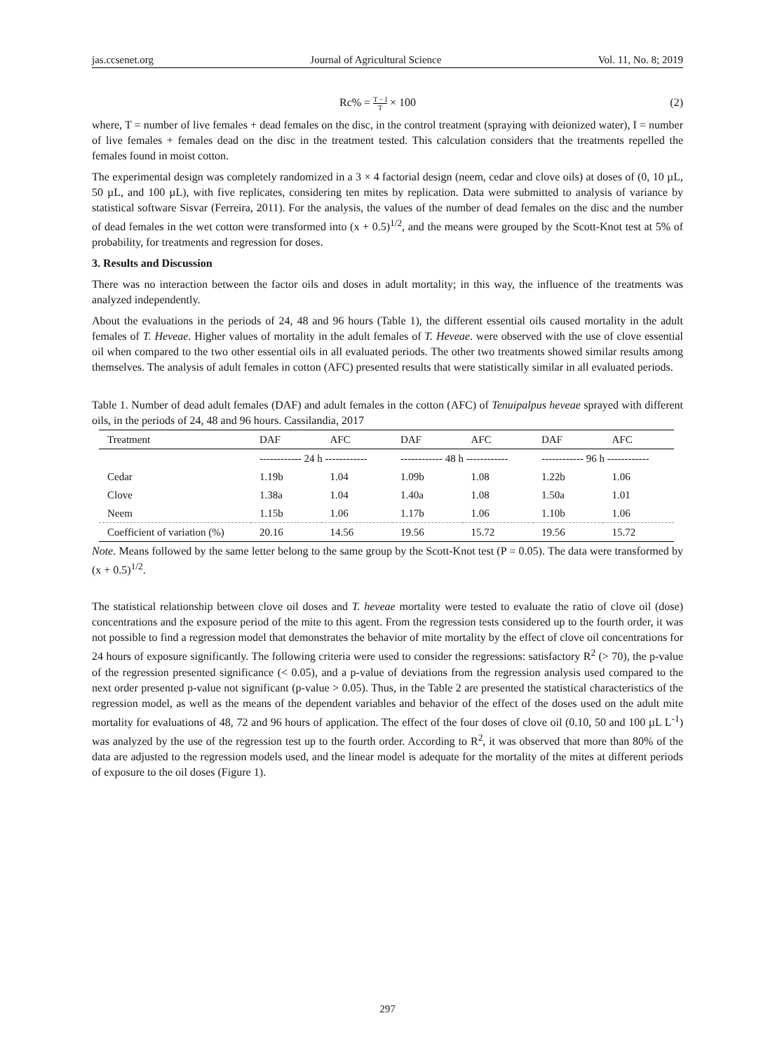jas.ccsenet.org Journal of Agricultural Science Vol. 11, No. 8; 2019
Rc% = T − I T × 100 (2)
where, T = number of live females + dead females on the disc, in the control treatment (spraying with deionized water), I = number of live females + females dead on the disc in the treatment tested. This calculation considers that the treatments repelled the females found in moist cotton.
The experimental design was completely randomized in a 3 × 4 factorial design (neem, cedar and clove oils) at doses of (0, 10 µL, 50 µL, and 100 µL), with five replicates, considering ten mites by replication. Data were submitted to analysis of variance by statistical software Sisvar (Ferreira, 2011). For the analysis, the values of the number of dead females on the disc and the number of dead females in the wet cotton were transformed into (x + 0.5)<sup>1/2</sup>, and the means were grouped by the Scott-Knot test at 5% of probability, for treatments and regression for doses.
3. Results and Discussion
There was no interaction between the factor oils and doses in adult mortality; in this way, the influence of the treatments was analyzed independently.
About the evaluations in the periods of 24, 48 and 96 hours (Table 1), the different essential oils caused mortality in the adult females of T. Heveae. Higher values of mortality in the adult females of T. Heveae. were observed with the use of clove essential oil when compared to the two other essential oils in all evaluated periods. The other two treatments showed similar results among themselves. The analysis of adult females in cotton (AFC) presented results that were statistically similar in all evaluated periods.
Table 1. Number of dead adult females (DAF) and adult females in the cotton (AFC) of Tenuipalpus heveae sprayed with different oils, in the periods of 24, 48 and 96 hours. Cassilandia, 2017
| Treatment | DAF | AFC | DAF | AFC | DAF | AFC |
| --- | --- | --- | --- | --- | --- | --- |
| | ------------ 24 h ------------ | | ------------ 48 h ------------ | | ------------ 96 h ------------ | |
| Cedar | 1.19b | 1.04 | 1.09b | 1.08 | 1.22b | 1.06 |
| Clove | 1.38a | 1.04 | 1.40a | 1.08 | 1.50a | 1.01 |
| Neem | 1.15b | 1.06 | 1.17b | 1.06 | 1.10b | 1.06 |
| Coefficient of variation (%) | 20.16 | 14.56 | 19.56 | 15.72 | 19.56 | 15.72 |
Note. Means followed by the same letter belong to the same group by the Scott-Knot test (P = 0.05). The data were transformed by (x + 0.5)<sup>1/2</sup>.
The statistical relationship between clove oil doses and T. heveae mortality were tested to evaluate the ratio of clove oil (dose) concentrations and the exposure period of the mite to this agent. From the regression tests considered up to the fourth order, it was not possible to find a regression model that demonstrates the behavior of mite mortality by the effect of clove oil concentrations for 24 hours of exposure significantly. The following criteria were used to consider the regressions: satisfactory R<sup>2</sup> (> 70), the p-value of the regression presented significance (< 0.05), and a p-value of deviations from the regression analysis used compared to the next order presented p-value not significant (p-value > 0.05). Thus, in the Table 2 are presented the statistical characteristics of the regression model, as well as the means of the dependent variables and behavior of the effect of the doses used on the adult mite mortality for evaluations of 48, 72 and 96 hours of application. The effect of the four doses of clove oil (0.10, 50 and 100 µL L<sup>-1</sup>) was analyzed by the use of the regression test up to the fourth order. According to R<sup>2</sup>, it was observed that more than 80% of the data are adjusted to the regression models used, and the linear model is adequate for the mortality of the mites at different periods of exposure to the oil doses (Figure 1).
297